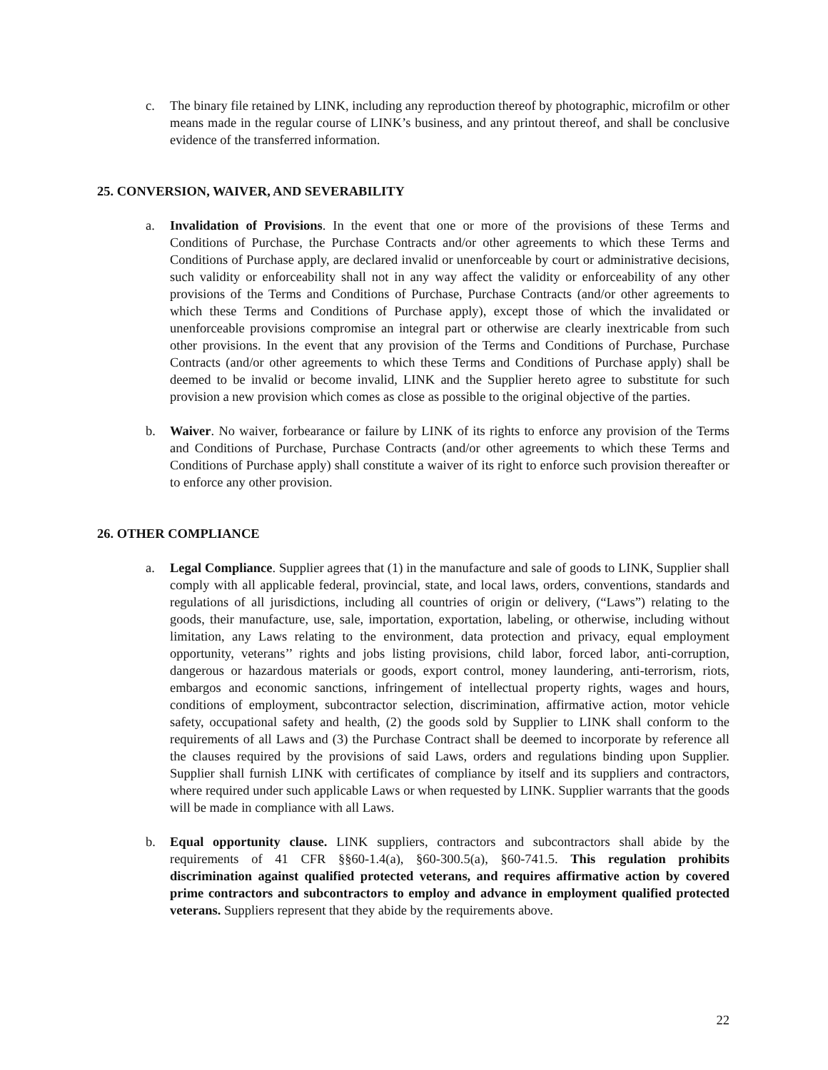c. The binary file retained by LINK, including any reproduction thereof by photographic, microfilm or other means made in the regular course of LINK’s business, and any printout thereof, and shall be conclusive evidence of the transferred information.
25. CONVERSION, WAIVER, AND SEVERABILITY
a. Invalidation of Provisions. In the event that one or more of the provisions of these Terms and Conditions of Purchase, the Purchase Contracts and/or other agreements to which these Terms and Conditions of Purchase apply, are declared invalid or unenforceable by court or administrative decisions, such validity or enforceability shall not in any way affect the validity or enforceability of any other provisions of the Terms and Conditions of Purchase, Purchase Contracts (and/or other agreements to which these Terms and Conditions of Purchase apply), except those of which the invalidated or unenforceable provisions compromise an integral part or otherwise are clearly inextricable from such other provisions. In the event that any provision of the Terms and Conditions of Purchase, Purchase Contracts (and/or other agreements to which these Terms and Conditions of Purchase apply) shall be deemed to be invalid or become invalid, LINK and the Supplier hereto agree to substitute for such provision a new provision which comes as close as possible to the original objective of the parties.
b. Waiver. No waiver, forbearance or failure by LINK of its rights to enforce any provision of the Terms and Conditions of Purchase, Purchase Contracts (and/or other agreements to which these Terms and Conditions of Purchase apply) shall constitute a waiver of its right to enforce such provision thereafter or to enforce any other provision.
26. OTHER COMPLIANCE
a. Legal Compliance. Supplier agrees that (1) in the manufacture and sale of goods to LINK, Supplier shall comply with all applicable federal, provincial, state, and local laws, orders, conventions, standards and regulations of all jurisdictions, including all countries of origin or delivery, (“Laws”) relating to the goods, their manufacture, use, sale, importation, exportation, labeling, or otherwise, including without limitation, any Laws relating to the environment, data protection and privacy, equal employment opportunity, veterans’’ rights and jobs listing provisions, child labor, forced labor, anti-corruption, dangerous or hazardous materials or goods, export control, money laundering, anti-terrorism, riots, embargos and economic sanctions, infringement of intellectual property rights, wages and hours, conditions of employment, subcontractor selection, discrimination, affirmative action, motor vehicle safety, occupational safety and health, (2) the goods sold by Supplier to LINK shall conform to the requirements of all Laws and (3) the Purchase Contract shall be deemed to incorporate by reference all the clauses required by the provisions of said Laws, orders and regulations binding upon Supplier. Supplier shall furnish LINK with certificates of compliance by itself and its suppliers and contractors, where required under such applicable Laws or when requested by LINK. Supplier warrants that the goods will be made in compliance with all Laws.
b. Equal opportunity clause. LINK suppliers, contractors and subcontractors shall abide by the requirements of 41 CFR §§60-1.4(a), §60-300.5(a), §60-741.5. This regulation prohibits discrimination against qualified protected veterans, and requires affirmative action by covered prime contractors and subcontractors to employ and advance in employment qualified protected veterans. Suppliers represent that they abide by the requirements above.
22